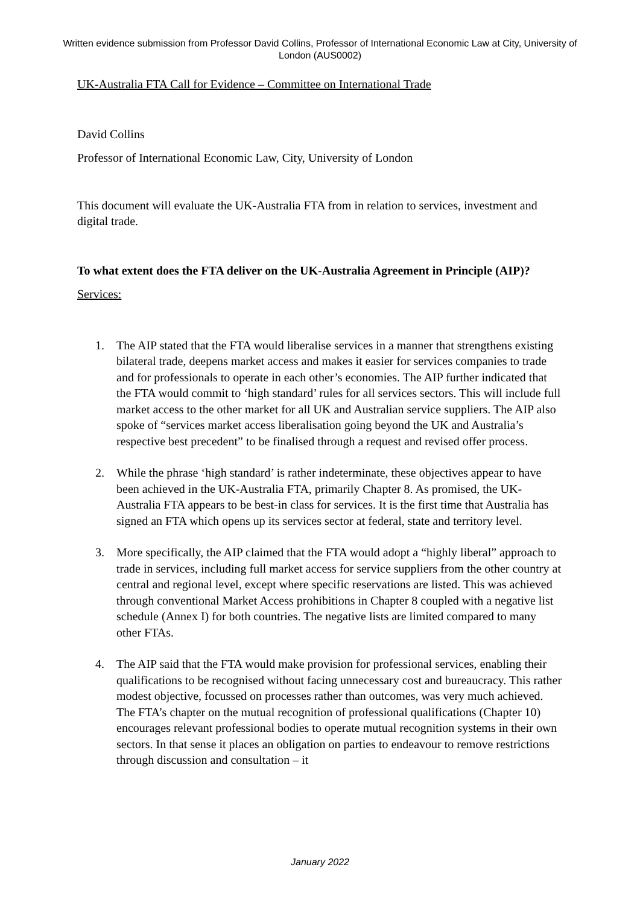Written evidence submission from Professor David Collins, Professor of International Economic Law at City, University of London (AUS0002)
UK-Australia FTA Call for Evidence – Committee on International Trade
David Collins
Professor of International Economic Law, City, University of London
This document will evaluate the UK-Australia FTA from in relation to services, investment and digital trade.
To what extent does the FTA deliver on the UK-Australia Agreement in Principle (AIP)?
Services:
1. The AIP stated that the FTA would liberalise services in a manner that strengthens existing bilateral trade, deepens market access and makes it easier for services companies to trade and for professionals to operate in each other’s economies. The AIP further indicated that the FTA would commit to ‘high standard’ rules for all services sectors. This will include full market access to the other market for all UK and Australian service suppliers. The AIP also spoke of “services market access liberalisation going beyond the UK and Australia’s respective best precedent” to be finalised through a request and revised offer process.
2. While the phrase ‘high standard’ is rather indeterminate, these objectives appear to have been achieved in the UK-Australia FTA, primarily Chapter 8. As promised, the UK-Australia FTA appears to be best-in class for services. It is the first time that Australia has signed an FTA which opens up its services sector at federal, state and territory level.
3. More specifically, the AIP claimed that the FTA would adopt a “highly liberal” approach to trade in services, including full market access for service suppliers from the other country at central and regional level, except where specific reservations are listed. This was achieved through conventional Market Access prohibitions in Chapter 8 coupled with a negative list schedule (Annex I) for both countries. The negative lists are limited compared to many other FTAs.
4. The AIP said that the FTA would make provision for professional services, enabling their qualifications to be recognised without facing unnecessary cost and bureaucracy. This rather modest objective, focussed on processes rather than outcomes, was very much achieved. The FTA’s chapter on the mutual recognition of professional qualifications (Chapter 10) encourages relevant professional bodies to operate mutual recognition systems in their own sectors. In that sense it places an obligation on parties to endeavour to remove restrictions through discussion and consultation – it
January 2022